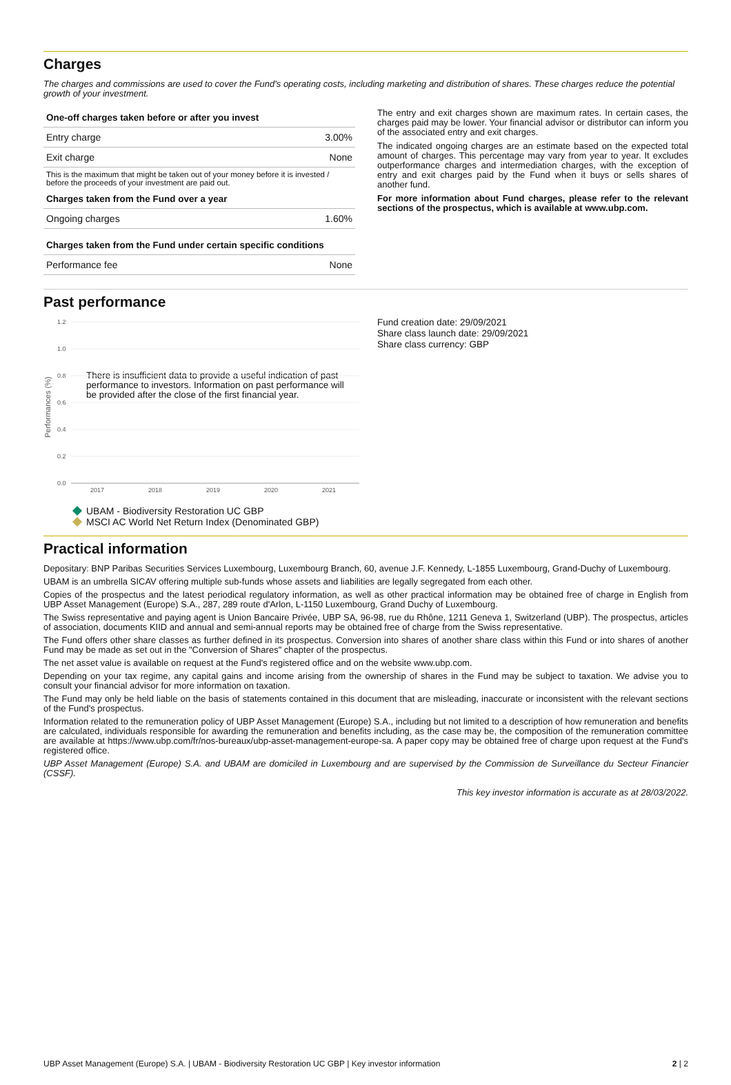Charges
The charges and commissions are used to cover the Fund's operating costs, including marketing and distribution of shares. These charges reduce the potential growth of your investment.
| One-off charges taken before or after you invest | |
| --- | --- |
| Entry charge | 3.00% |
| Exit charge | None |
| This is the maximum that might be taken out of your money before it is invested / before the proceeds of your investment are paid out. | |
| Charges taken from the Fund over a year | |
| Ongoing charges | 1.60% |
| Charges taken from the Fund under certain specific conditions | |
| Performance fee | None |
The entry and exit charges shown are maximum rates. In certain cases, the charges paid may be lower. Your financial advisor or distributor can inform you of the associated entry and exit charges.
The indicated ongoing charges are an estimate based on the expected total amount of charges. This percentage may vary from year to year. It excludes outperformance charges and intermediation charges, with the exception of entry and exit charges paid by the Fund when it buys or sells shares of another fund.
For more information about Fund charges, please refer to the relevant sections of the prospectus, which is available at www.ubp.com.
Past performance
1.2
1.0
0.8
0.6
0.4
0.2
0.0
2017
2018
2019
2020
2021
Performances (%)
There is insufficient data to provide a useful indication of past performance to investors. Information on past performance will be provided after the close of the first financial year.
UBAM - Biodiversity Restoration UC GBP
MSCI AC World Net Return Index (Denominated GBP)
Fund creation date: 29/09/2021
Share class launch date: 29/09/2021
Share class currency: GBP
Practical information
Depositary: BNP Paribas Securities Services Luxembourg, Luxembourg Branch, 60, avenue J.F. Kennedy, L-1855 Luxembourg, Grand-Duchy of Luxembourg.
UBAM is an umbrella SICAV offering multiple sub-funds whose assets and liabilities are legally segregated from each other.
Copies of the prospectus and the latest periodical regulatory information, as well as other practical information may be obtained free of charge in English from UBP Asset Management (Europe) S.A., 287, 289 route d'Arlon, L-1150 Luxembourg, Grand Duchy of Luxembourg.
The Swiss representative and paying agent is Union Bancaire Privée, UBP SA, 96-98, rue du Rhône, 1211 Geneva 1, Switzerland (UBP). The prospectus, articles of association, documents KIID and annual and semi-annual reports may be obtained free of charge from the Swiss representative.
The Fund offers other share classes as further defined in its prospectus. Conversion into shares of another share class within this Fund or into shares of another Fund may be made as set out in the "Conversion of Shares" chapter of the prospectus.
The net asset value is available on request at the Fund's registered office and on the website www.ubp.com.
Depending on your tax regime, any capital gains and income arising from the ownership of shares in the Fund may be subject to taxation. We advise you to consult your financial advisor for more information on taxation.
The Fund may only be held liable on the basis of statements contained in this document that are misleading, inaccurate or inconsistent with the relevant sections of the Fund's prospectus.
Information related to the remuneration policy of UBP Asset Management (Europe) S.A., including but not limited to a description of how remuneration and benefits are calculated, individuals responsible for awarding the remuneration and benefits including, as the case may be, the composition of the remuneration committee are available at https://www.ubp.com/fr/nos-bureaux/ubp-asset-management-europe-sa. A paper copy may be obtained free of charge upon request at the Fund's registered office.
UBP Asset Management (Europe) S.A. and UBAM are domiciled in Luxembourg and are supervised by the Commission de Surveillance du Secteur Financier (CSSF).
This key investor information is accurate as at 28/03/2022.
UBP Asset Management (Europe) S.A. | UBAM - Biodiversity Restoration UC GBP | Key investor information 2 | 2